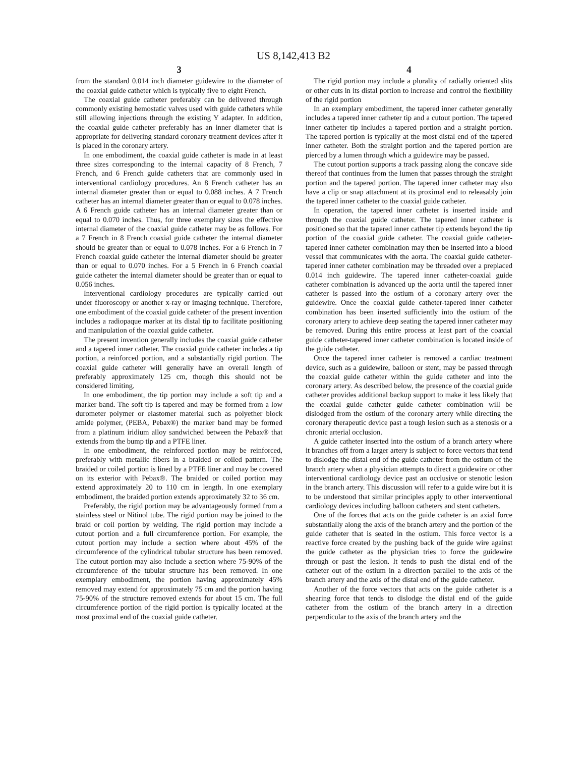US 8,142,413 B2
3
from the standard 0.014 inch diameter guidewire to the diameter of the coaxial guide catheter which is typically five to eight French.
The coaxial guide catheter preferably can be delivered through commonly existing hemostatic valves used with guide catheters while still allowing injections through the existing Y adapter. In addition, the coaxial guide catheter preferably has an inner diameter that is appropriate for delivering standard coronary treatment devices after it is placed in the coronary artery.
In one embodiment, the coaxial guide catheter is made in at least three sizes corresponding to the internal capacity of 8 French, 7 French, and 6 French guide catheters that are commonly used in interventional cardiology procedures. An 8 French catheter has an internal diameter greater than or equal to 0.088 inches. A 7 French catheter has an internal diameter greater than or equal to 0.078 inches. A 6 French guide catheter has an internal diameter greater than or equal to 0.070 inches. Thus, for three exemplary sizes the effective internal diameter of the coaxial guide catheter may be as follows. For a 7 French in 8 French coaxial guide catheter the internal diameter should be greater than or equal to 0.078 inches. For a 6 French in 7 French coaxial guide catheter the internal diameter should be greater than or equal to 0.070 inches. For a 5 French in 6 French coaxial guide catheter the internal diameter should be greater than or equal to 0.056 inches.
Interventional cardiology procedures are typically carried out under fluoroscopy or another x-ray or imaging technique. Therefore, one embodiment of the coaxial guide catheter of the present invention includes a radiopaque marker at its distal tip to facilitate positioning and manipulation of the coaxial guide catheter.
The present invention generally includes the coaxial guide catheter and a tapered inner catheter. The coaxial guide catheter includes a tip portion, a reinforced portion, and a substantially rigid portion. The coaxial guide catheter will generally have an overall length of preferably approximately 125 cm, though this should not be considered limiting.
In one embodiment, the tip portion may include a soft tip and a marker band. The soft tip is tapered and may be formed from a low durometer polymer or elastomer material such as polyether block amide polymer, (PEBA, Pebax®) the marker band may be formed from a platinum iridium alloy sandwiched between the Pebax® that extends from the bump tip and a PTFE liner.
In one embodiment, the reinforced portion may be reinforced, preferably with metallic fibers in a braided or coiled pattern. The braided or coiled portion is lined by a PTFE liner and may be covered on its exterior with Pebax®. The braided or coiled portion may extend approximately 20 to 110 cm in length. In one exemplary embodiment, the braided portion extends approximately 32 to 36 cm.
Preferably, the rigid portion may be advantageously formed from a stainless steel or Nitinol tube. The rigid portion may be joined to the braid or coil portion by welding. The rigid portion may include a cutout portion and a full circumference portion. For example, the cutout portion may include a section where about 45% of the circumference of the cylindrical tubular structure has been removed. The cutout portion may also include a section where 75-90% of the circumference of the tubular structure has been removed. In one exemplary embodiment, the portion having approximately 45% removed may extend for approximately 75 cm and the portion having 75-90% of the structure removed extends for about 15 cm. The full circumference portion of the rigid portion is typically located at the most proximal end of the coaxial guide catheter.
4
The rigid portion may include a plurality of radially oriented slits or other cuts in its distal portion to increase and control the flexibility of the rigid portion
In an exemplary embodiment, the tapered inner catheter generally includes a tapered inner catheter tip and a cutout portion. The tapered inner catheter tip includes a tapered portion and a straight portion. The tapered portion is typically at the most distal end of the tapered inner catheter. Both the straight portion and the tapered portion are pierced by a lumen through which a guidewire may be passed.
The cutout portion supports a track passing along the concave side thereof that continues from the lumen that passes through the straight portion and the tapered portion. The tapered inner catheter may also have a clip or snap attachment at its proximal end to releasably join the tapered inner catheter to the coaxial guide catheter.
In operation, the tapered inner catheter is inserted inside and through the coaxial guide catheter. The tapered inner catheter is positioned so that the tapered inner catheter tip extends beyond the tip portion of the coaxial guide catheter. The coaxial guide catheter-tapered inner catheter combination may then be inserted into a blood vessel that communicates with the aorta. The coaxial guide catheter-tapered inner catheter combination may be threaded over a preplaced 0.014 inch guidewire. The tapered inner catheter-coaxial guide catheter combination is advanced up the aorta until the tapered inner catheter is passed into the ostium of a coronary artery over the guidewire. Once the coaxial guide catheter-tapered inner catheter combination has been inserted sufficiently into the ostium of the coronary artery to achieve deep seating the tapered inner catheter may be removed. During this entire process at least part of the coaxial guide catheter-tapered inner catheter combination is located inside of the guide catheter.
Once the tapered inner catheter is removed a cardiac treatment device, such as a guidewire, balloon or stent, may be passed through the coaxial guide catheter within the guide catheter and into the coronary artery. As described below, the presence of the coaxial guide catheter provides additional backup support to make it less likely that the coaxial guide catheter guide catheter combination will be dislodged from the ostium of the coronary artery while directing the coronary therapeutic device past a tough lesion such as a stenosis or a chronic arterial occlusion.
A guide catheter inserted into the ostium of a branch artery where it branches off from a larger artery is subject to force vectors that tend to dislodge the distal end of the guide catheter from the ostium of the branch artery when a physician attempts to direct a guidewire or other interventional cardiology device past an occlusive or stenotic lesion in the branch artery. This discussion will refer to a guide wire but it is to be understood that similar principles apply to other interventional cardiology devices including balloon catheters and stent catheters.
One of the forces that acts on the guide catheter is an axial force substantially along the axis of the branch artery and the portion of the guide catheter that is seated in the ostium. This force vector is a reactive force created by the pushing back of the guide wire against the guide catheter as the physician tries to force the guidewire through or past the lesion. It tends to push the distal end of the catheter out of the ostium in a direction parallel to the axis of the branch artery and the axis of the distal end of the guide catheter.
Another of the force vectors that acts on the guide catheter is a shearing force that tends to dislodge the distal end of the guide catheter from the ostium of the branch artery in a direction perpendicular to the axis of the branch artery and the